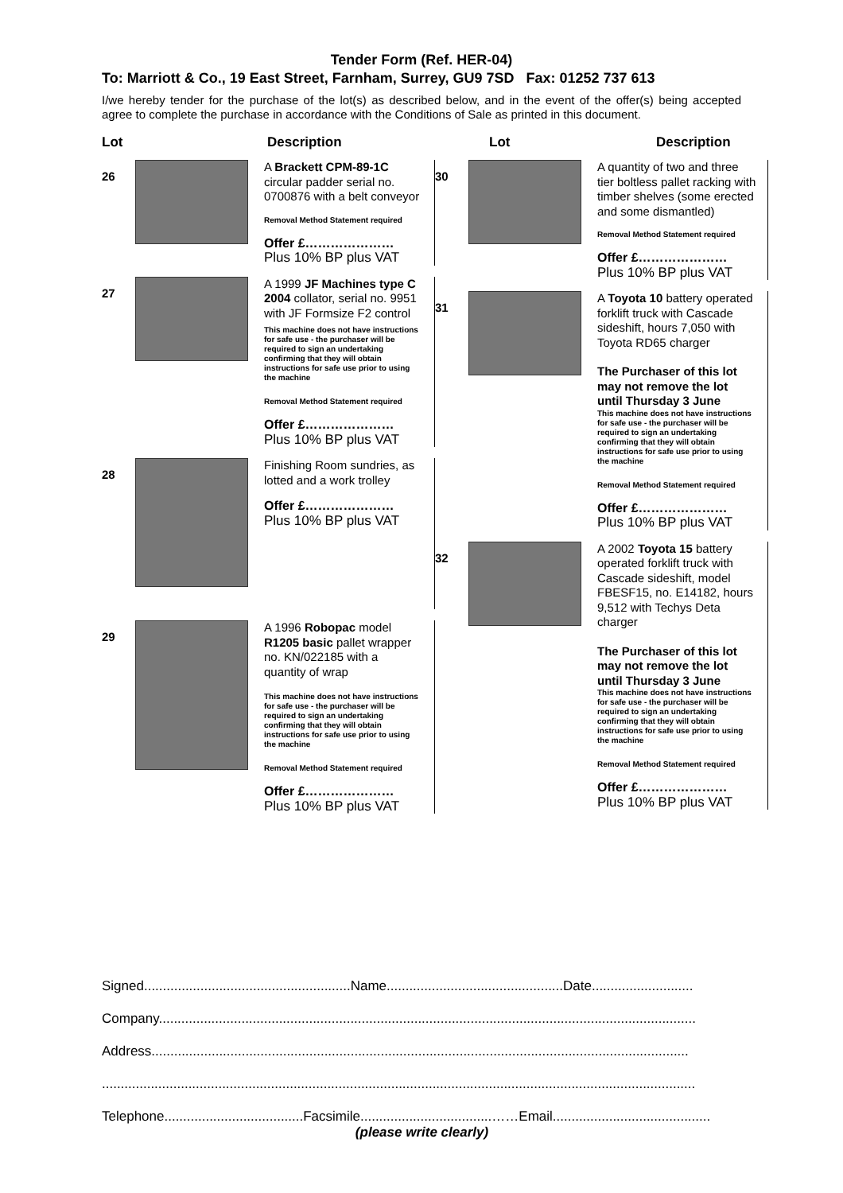Tender Form (Ref. HER-04)
To: Marriott & Co., 19 East Street, Farnham, Surrey, GU9 7SD Fax: 01252 737 613
I/we hereby tender for the purchase of the lot(s) as described below, and in the event of the offer(s) being accepted agree to complete the purchase in accordance with the Conditions of Sale as printed in this document.
Lot Description
26
A Brackett CPM-89-1C circular padder serial no. 0700876 with a belt conveyor
Removal Method Statement required
Offer £…………………
Plus 10% BP plus VAT
27
A 1999 JF Machines type C 2004 collator, serial no. 9951 with JF Formsize F2 control
This machine does not have instructions for safe use - the purchaser will be required to sign an undertaking confirming that they will obtain instructions for safe use prior to using the machine
Removal Method Statement required
Offer £…………………
Plus 10% BP plus VAT
28
Finishing Room sundries, as lotted and a work trolley
Offer £…………………
Plus 10% BP plus VAT
29
A 1996 Robopac model R1205 basic pallet wrapper no. KN/022185 with a quantity of wrap
This machine does not have instructions for safe use - the purchaser will be required to sign an undertaking confirming that they will obtain instructions for safe use prior to using the machine
Removal Method Statement required
Offer £…………………
Plus 10% BP plus VAT
Lot Description
30
A quantity of two and three tier boltless pallet racking with timber shelves (some erected and some dismantled)
Removal Method Statement required
Offer £…………………
Plus 10% BP plus VAT
31
A Toyota 10 battery operated forklift truck with Cascade sideshift, hours 7,050 with Toyota RD65 charger
The Purchaser of this lot may not remove the lot until Thursday 3 June
This machine does not have instructions for safe use - the purchaser will be required to sign an undertaking confirming that they will obtain instructions for safe use prior to using the machine
Removal Method Statement required
Offer £…………………
Plus 10% BP plus VAT
32
A 2002 Toyota 15 battery operated forklift truck with Cascade sideshift, model FBESF15, no. E14182, hours 9,512 with Techys Deta charger
The Purchaser of this lot may not remove the lot until Thursday 3 June
This machine does not have instructions for safe use - the purchaser will be required to sign an undertaking confirming that they will obtain instructions for safe use prior to using the machine
Removal Method Statement required
Offer £…………………
Plus 10% BP plus VAT
Signed.......................................................Name...............................................Date...........................
Company...............................................................................................................................................
Address...............................................................................................................................................
..............................................................................................................................................................
Telephone.....................................Facsimile...................................……Email..........................................
(please write clearly)